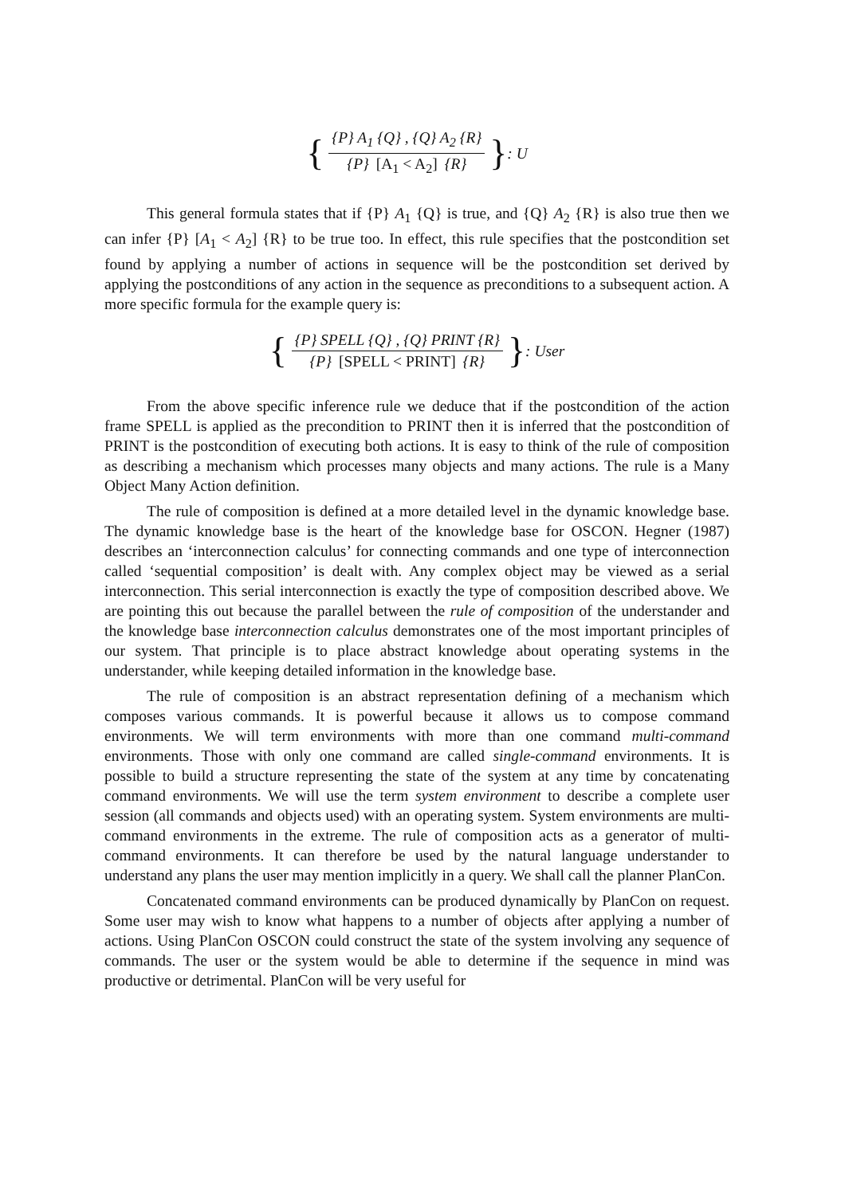{ {P} A<sub>1</sub> {Q} , {Q} A<sub>2</sub> {R} {P} [A<sub>1</sub> < A<sub>2</sub>] {R} }: U
This general formula states that if {P} A<sub>1</sub> {Q} is true, and {Q} A<sub>2</sub> {R} is also true then we can infer {P} [A<sub>1</sub> < A<sub>2</sub>] {R} to be true too. In effect, this rule specifies that the postcondition set found by applying a number of actions in sequence will be the postcondition set derived by applying the postconditions of any action in the sequence as preconditions to a subsequent action. A more specific formula for the example query is:
{ {P} SPELL {Q} , {Q} PRINT {R} {P} [SPELL < PRINT] {R} }: User
From the above specific inference rule we deduce that if the postcondition of the action frame SPELL is applied as the precondition to PRINT then it is inferred that the postcondition of PRINT is the postcondition of executing both actions. It is easy to think of the rule of composition as describing a mechanism which processes many objects and many actions. The rule is a Many Object Many Action definition.
The rule of composition is defined at a more detailed level in the dynamic knowledge base. The dynamic knowledge base is the heart of the knowledge base for OSCON. Hegner (1987) describes an ‘interconnection calculus’ for connecting commands and one type of interconnection called ‘sequential composition’ is dealt with. Any complex object may be viewed as a serial interconnection. This serial interconnection is exactly the type of composition described above. We are pointing this out because the parallel between the rule of composition of the understander and the knowledge base interconnection calculus demonstrates one of the most important principles of our system. That principle is to place abstract knowledge about operating systems in the understander, while keeping detailed information in the knowledge base.
The rule of composition is an abstract representation defining of a mechanism which composes various commands. It is powerful because it allows us to compose command environments. We will term environments with more than one command multi-command environments. Those with only one command are called single-command environments. It is possible to build a structure representing the state of the system at any time by concatenating command environments. We will use the term system environment to describe a complete user session (all commands and objects used) with an operating system. System environments are multi-command environments in the extreme. The rule of composition acts as a generator of multi-command environments. It can therefore be used by the natural language understander to understand any plans the user may mention implicitly in a query. We shall call the planner PlanCon.
Concatenated command environments can be produced dynamically by PlanCon on request. Some user may wish to know what happens to a number of objects after applying a number of actions. Using PlanCon OSCON could construct the state of the system involving any sequence of commands. The user or the system would be able to determine if the sequence in mind was productive or detrimental. PlanCon will be very useful for